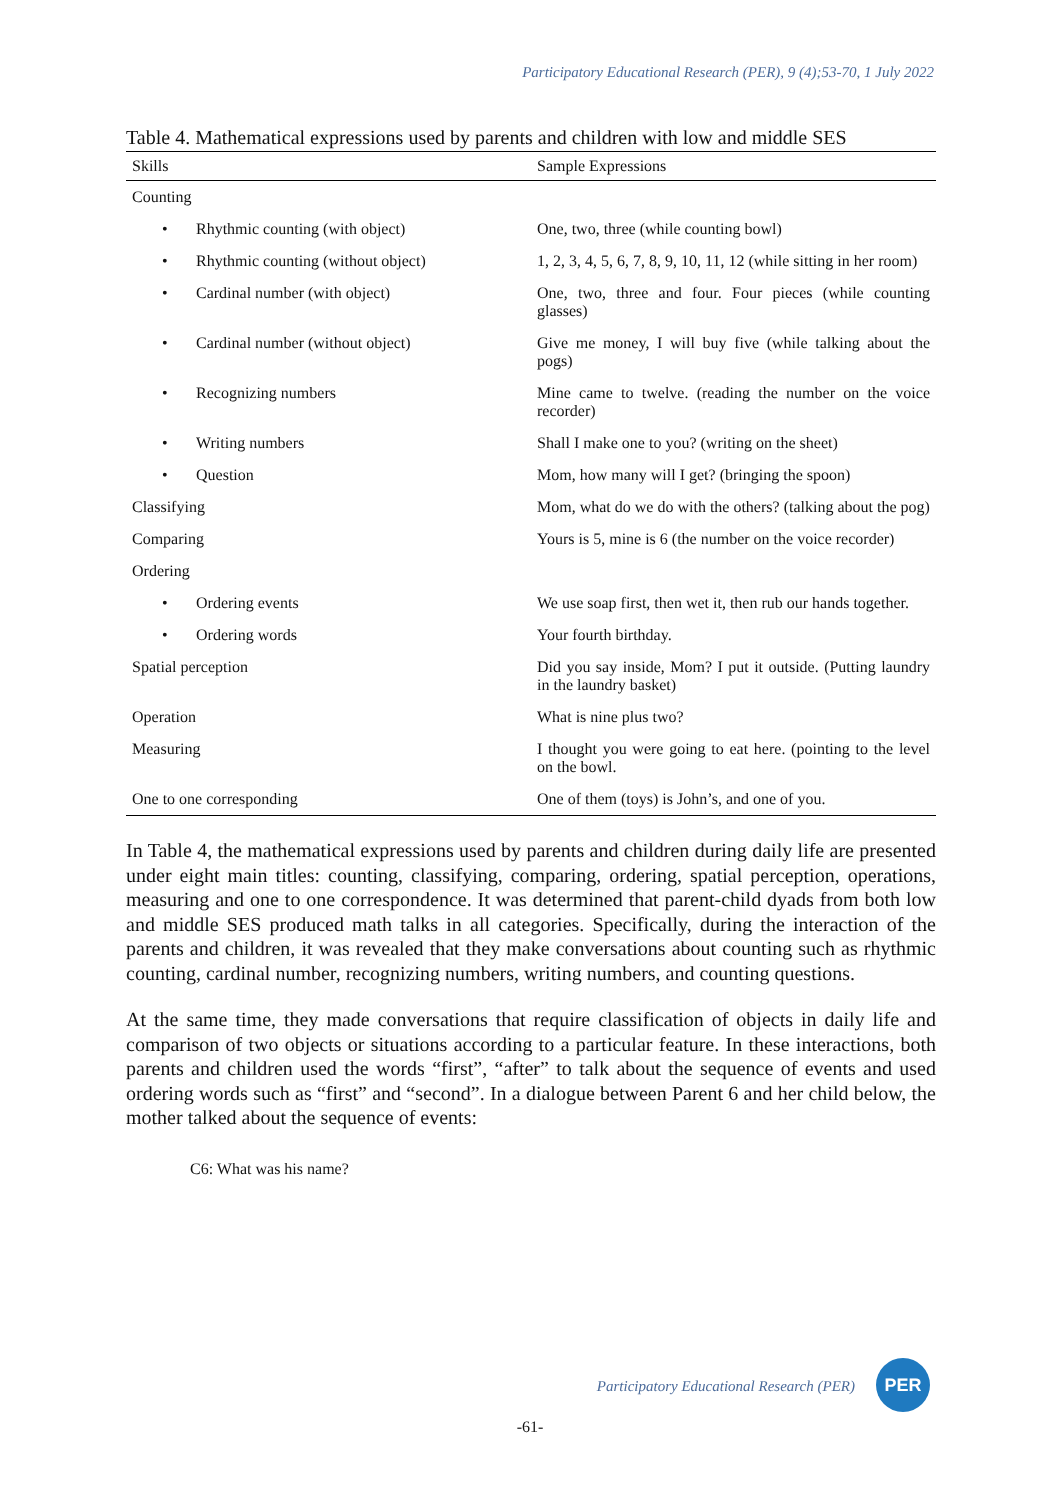Participatory Educational Research (PER), 9 (4);53-70, 1 July 2022
Table 4. Mathematical expressions used by parents and children with low and middle SES
| Skills | Sample Expressions |
| --- | --- |
| Counting | |
| • Rhythmic counting (with object) | One, two, three (while counting bowl) |
| • Rhythmic counting (without object) | 1, 2, 3, 4, 5, 6, 7, 8, 9, 10, 11, 12 (while sitting in her room) |
| • Cardinal number (with object) | One, two, three and four. Four pieces (while counting glasses) |
| • Cardinal number (without object) | Give me money, I will buy five (while talking about the pogs) |
| • Recognizing numbers | Mine came to twelve. (reading the number on the voice recorder) |
| • Writing numbers | Shall I make one to you? (writing on the sheet) |
| • Question | Mom, how many will I get? (bringing the spoon) |
| Classifying | Mom, what do we do with the others? (talking about the pog) |
| Comparing | Yours is 5, mine is 6 (the number on the voice recorder) |
| Ordering | |
| • Ordering events | We use soap first, then wet it, then rub our hands together. |
| • Ordering words | Your fourth birthday. |
| Spatial perception | Did you say inside, Mom? I put it outside. (Putting laundry in the laundry basket) |
| Operation | What is nine plus two? |
| Measuring | I thought you were going to eat here. (pointing to the level on the bowl. |
| One to one corresponding | One of them (toys) is John’s, and one of you. |
In Table 4, the mathematical expressions used by parents and children during daily life are presented under eight main titles: counting, classifying, comparing, ordering, spatial perception, operations, measuring and one to one correspondence. It was determined that parent-child dyads from both low and middle SES produced math talks in all categories. Specifically, during the interaction of the parents and children, it was revealed that they make conversations about counting such as rhythmic counting, cardinal number, recognizing numbers, writing numbers, and counting questions.
At the same time, they made conversations that require classification of objects in daily life and comparison of two objects or situations according to a particular feature. In these interactions, both parents and children used the words “first”, “after” to talk about the sequence of events and used ordering words such as “first” and “second”. In a dialogue between Parent 6 and her child below, the mother talked about the sequence of events:
C6: What was his name?
Participatory Educational Research (PER)
PER
-61-